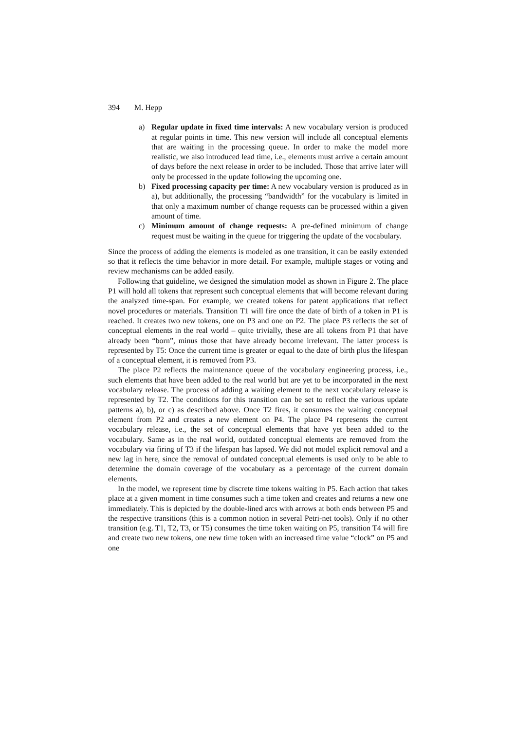394 M. Hepp
a) Regular update in fixed time intervals: A new vocabulary version is produced at regular points in time. This new version will include all conceptual elements that are waiting in the processing queue. In order to make the model more realistic, we also introduced lead time, i.e., elements must arrive a certain amount of days before the next release in order to be included. Those that arrive later will only be processed in the update following the upcoming one.
b) Fixed processing capacity per time: A new vocabulary version is produced as in a), but additionally, the processing “bandwidth” for the vocabulary is limited in that only a maximum number of change requests can be processed within a given amount of time.
c) Minimum amount of change requests: A pre-defined minimum of change request must be waiting in the queue for triggering the update of the vocabulary.
Since the process of adding the elements is modeled as one transition, it can be easily extended so that it reflects the time behavior in more detail. For example, multiple stages or voting and review mechanisms can be added easily.
Following that guideline, we designed the simulation model as shown in Figure 2. The place P1 will hold all tokens that represent such conceptual elements that will become relevant during the analyzed time-span. For example, we created tokens for patent applications that reflect novel procedures or materials. Transition T1 will fire once the date of birth of a token in P1 is reached. It creates two new tokens, one on P3 and one on P2. The place P3 reflects the set of conceptual elements in the real world – quite trivially, these are all tokens from P1 that have already been “born”, minus those that have already become irrelevant. The latter process is represented by T5: Once the current time is greater or equal to the date of birth plus the lifespan of a conceptual element, it is removed from P3.
The place P2 reflects the maintenance queue of the vocabulary engineering process, i.e., such elements that have been added to the real world but are yet to be incorporated in the next vocabulary release. The process of adding a waiting element to the next vocabulary release is represented by T2. The conditions for this transition can be set to reflect the various update patterns a), b), or c) as described above. Once T2 fires, it consumes the waiting conceptual element from P2 and creates a new element on P4. The place P4 represents the current vocabulary release, i.e., the set of conceptual elements that have yet been added to the vocabulary. Same as in the real world, outdated conceptual elements are removed from the vocabulary via firing of T3 if the lifespan has lapsed. We did not model explicit removal and a new lag in here, since the removal of outdated conceptual elements is used only to be able to determine the domain coverage of the vocabulary as a percentage of the current domain elements.
In the model, we represent time by discrete time tokens waiting in P5. Each action that takes place at a given moment in time consumes such a time token and creates and returns a new one immediately. This is depicted by the double-lined arcs with arrows at both ends between P5 and the respective transitions (this is a common notion in several Petri-net tools). Only if no other transition (e.g. T1, T2, T3, or T5) consumes the time token waiting on P5, transition T4 will fire and create two new tokens, one new time token with an increased time value “clock” on P5 and one